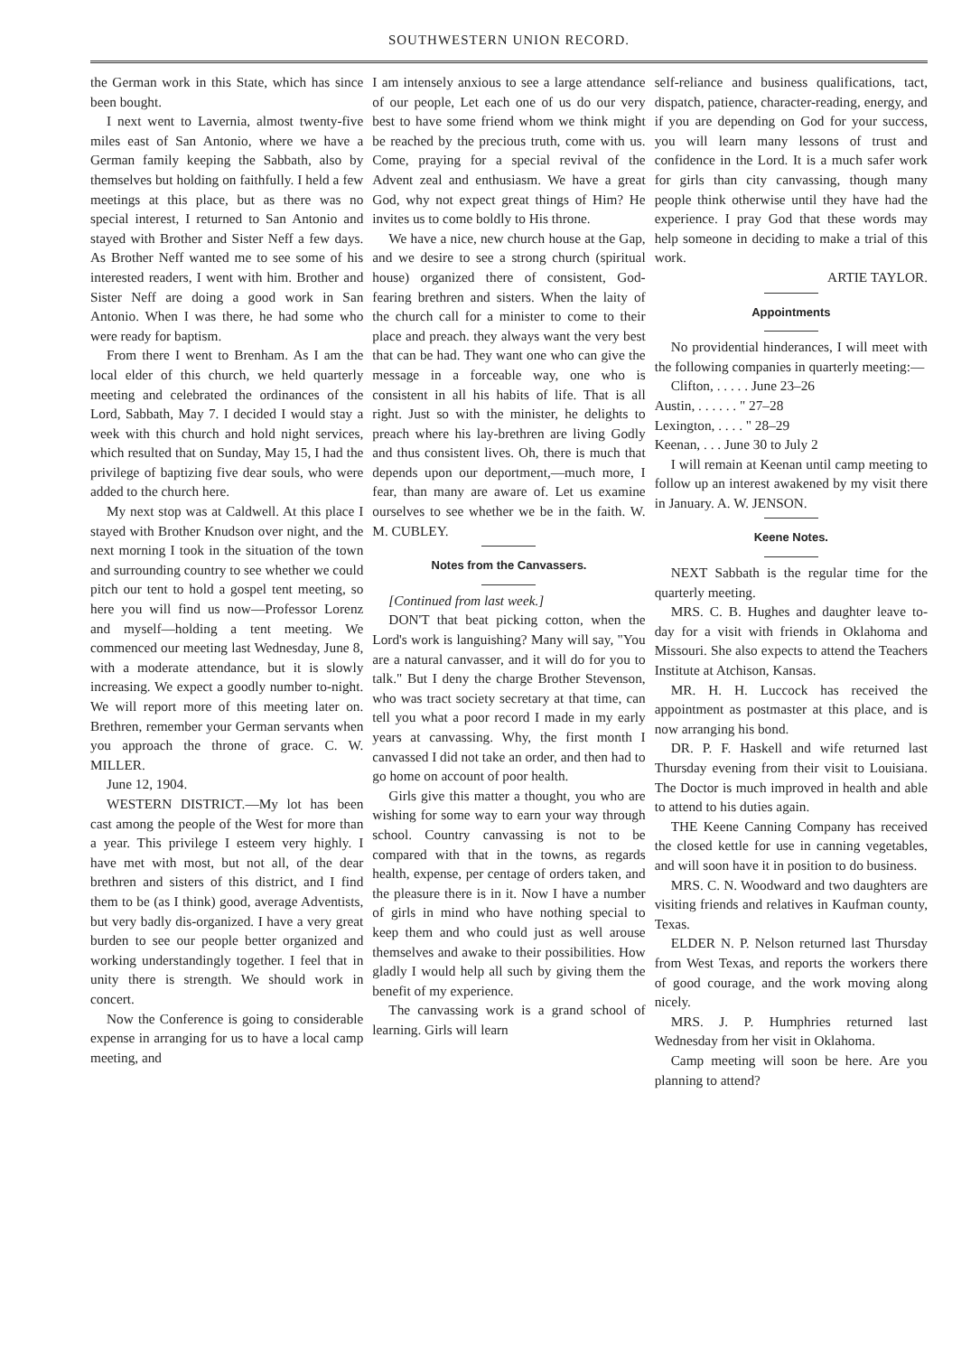SOUTHWESTERN UNION RECORD.
the German work in this State, which has since been bought.
I next went to Lavernia, almost twenty-five miles east of San Antonio, where we have a German family keeping the Sabbath, also by themselves but holding on faithfully. I held a few meetings at this place, but as there was no special interest, I returned to San Antonio and stayed with Brother and Sister Neff a few days. As Brother Neff wanted me to see some of his interested readers, I went with him. Brother and Sister Neff are doing a good work in San Antonio. When I was there, he had some who were ready for baptism.
From there I went to Brenham. As I am the local elder of this church, we held quarterly meeting and celebrated the ordinances of the Lord, Sabbath, May 7. I decided I would stay a week with this church and hold night services, which resulted that on Sunday, May 15, I had the privilege of baptizing five dear souls, who were added to the church here.
My next stop was at Caldwell. At this place I stayed with Brother Knudson over night, and the next morning I took in the situation of the town and surrounding country to see whether we could pitch our tent to hold a gospel tent meeting, so here you will find us now—Professor Lorenz and myself—holding a tent meeting. We commenced our meeting last Wednesday, June 8, with a moderate attendance, but it is slowly increasing. We expect a goodly number to-night. We will report more of this meeting later on. Brethren, remember your German servants when you approach the throne of grace. C. W. MILLER.
June 12, 1904.
WESTERN DISTRICT.—My lot has been cast among the people of the West for more than a year. This privilege I esteem very highly. I have met with most, but not all, of the dear brethren and sisters of this district, and I find them to be (as I think) good, average Adventists, but very badly dis-organized. I have a very great burden to see our people better organized and working understandingly together. I feel that in unity there is strength. We should work in concert.
Now the Conference is going to considerable expense in arranging for us to have a local camp meeting, and
I am intensely anxious to see a large attendance of our people, Let each one of us do our very best to have some friend whom we think might be reached by the precious truth, come with us. Come, praying for a special revival of the Advent zeal and enthusiasm. We have a great God, why not expect great things of Him? He invites us to come boldly to His throne.
We have a nice, new church house at the Gap, and we desire to see a strong church (spiritual house) organized there of consistent, God-fearing brethren and sisters. When the laity of the church call for a minister to come to their place and preach. they always want the very best that can be had. They want one who can give the message in a forceable way, one who is consistent in all his habits of life. That is all right. Just so with the minister, he delights to preach where his lay-brethren are living Godly and thus consistent lives. Oh, there is much that depends upon our deportment,—much more, I fear, than many are aware of. Let us examine ourselves to see whether we be in the faith. W. M. CUBLEY.
Notes from the Canvassers.
[Continued from last week.]
DON'T that beat picking cotton, when the Lord's work is languishing? Many will say, "You are a natural canvasser, and it will do for you to talk." But I deny the charge Brother Stevenson, who was tract society secretary at that time, can tell you what a poor record I made in my early years at canvassing. Why, the first month I canvassed I did not take an order, and then had to go home on account of poor health.
Girls give this matter a thought, you who are wishing for some way to earn your way through school. Country canvassing is not to be compared with that in the towns, as regards health, expense, per centage of orders taken, and the pleasure there is in it. Now I have a number of girls in mind who have nothing special to keep them and who could just as well arouse themselves and awake to their possibilities. How gladly I would help all such by giving them the benefit of my experience.
The canvassing work is a grand school of learning. Girls will learn
self-reliance and business qualifications, tact, dispatch, patience, character-reading, energy, and if you are depending on God for your success, you will learn many lessons of trust and confidence in the Lord. It is a much safer work for girls than city canvassing, though many people think otherwise until they have had the experience. I pray God that these words may help someone in deciding to make a trial of this work.
ARTIE TAYLOR.
Appointments
No providential hinderances, I will meet with the following companies in quarterly meeting:—
Clifton, . . . . . June 23–26
Austin, . . . . . . " 27–28
Lexington, . . . . " 28–29
Keenan, . . . June 30 to July 2
I will remain at Keenan until camp meeting to follow up an interest awakened by my visit there in January. A. W. JENSON.
Keene Notes.
NEXT Sabbath is the regular time for the quarterly meeting.
MRS. C. B. Hughes and daughter leave to-day for a visit with friends in Oklahoma and Missouri. She also expects to attend the Teachers Institute at Atchison, Kansas.
MR. H. H. Luccock has received the appointment as postmaster at this place, and is now arranging his bond.
DR. P. F. Haskell and wife returned last Thursday evening from their visit to Louisiana. The Doctor is much improved in health and able to attend to his duties again.
THE Keene Canning Company has received the closed kettle for use in canning vegetables, and will soon have it in position to do business.
MRS. C. N. Woodward and two daughters are visiting friends and relatives in Kaufman county, Texas.
ELDER N. P. Nelson returned last Thursday from West Texas, and reports the workers there of good courage, and the work moving along nicely.
MRS. J. P. Humphries returned last Wednesday from her visit in Oklahoma.
Camp meeting will soon be here. Are you planning to attend?